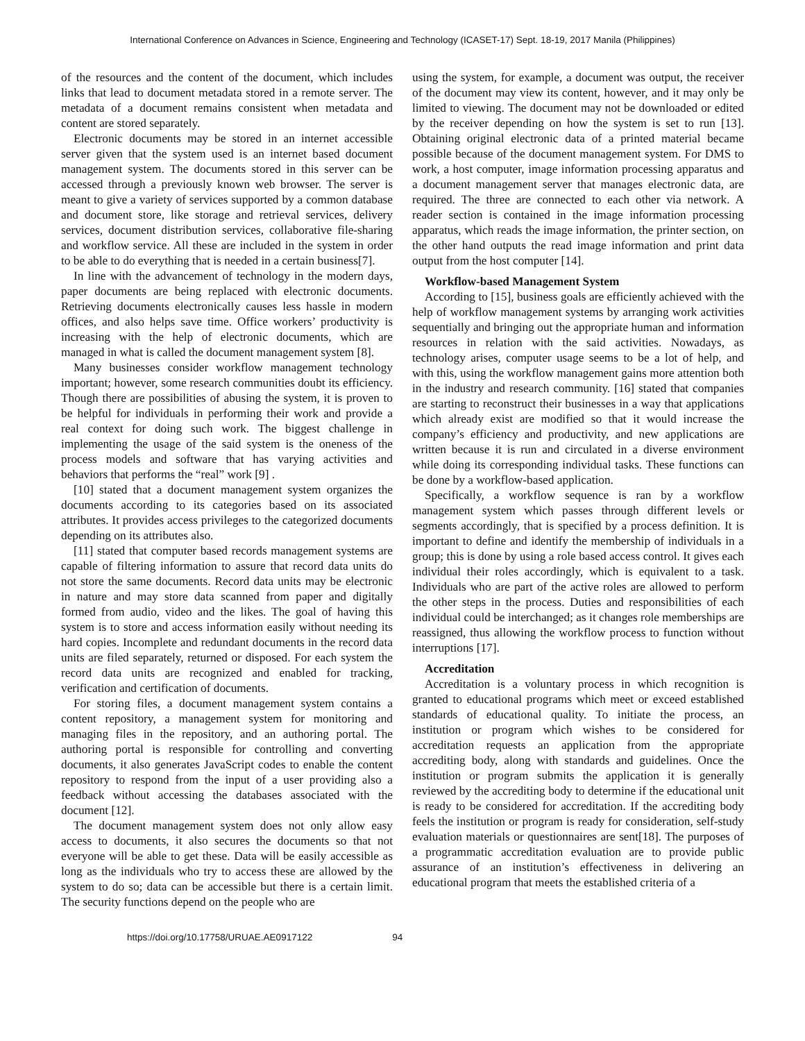International Conference on Advances in Science, Engineering and Technology (ICASET-17) Sept. 18-19, 2017 Manila (Philippines)
of the resources and the content of the document, which includes links that lead to document metadata stored in a remote server. The metadata of a document remains consistent when metadata and content are stored separately.
Electronic documents may be stored in an internet accessible server given that the system used is an internet based document management system. The documents stored in this server can be accessed through a previously known web browser. The server is meant to give a variety of services supported by a common database and document store, like storage and retrieval services, delivery services, document distribution services, collaborative file-sharing and workflow service. All these are included in the system in order to be able to do everything that is needed in a certain business[7].
In line with the advancement of technology in the modern days, paper documents are being replaced with electronic documents. Retrieving documents electronically causes less hassle in modern offices, and also helps save time. Office workers’ productivity is increasing with the help of electronic documents, which are managed in what is called the document management system [8].
Many businesses consider workflow management technology important; however, some research communities doubt its efficiency. Though there are possibilities of abusing the system, it is proven to be helpful for individuals in performing their work and provide a real context for doing such work. The biggest challenge in implementing the usage of the said system is the oneness of the process models and software that has varying activities and behaviors that performs the “real” work [9] .
[10] stated that a document management system organizes the documents according to its categories based on its associated attributes. It provides access privileges to the categorized documents depending on its attributes also.
[11] stated that computer based records management systems are capable of filtering information to assure that record data units do not store the same documents. Record data units may be electronic in nature and may store data scanned from paper and digitally formed from audio, video and the likes. The goal of having this system is to store and access information easily without needing its hard copies. Incomplete and redundant documents in the record data units are filed separately, returned or disposed. For each system the record data units are recognized and enabled for tracking, verification and certification of documents.
For storing files, a document management system contains a content repository, a management system for monitoring and managing files in the repository, and an authoring portal. The authoring portal is responsible for controlling and converting documents, it also generates JavaScript codes to enable the content repository to respond from the input of a user providing also a feedback without accessing the databases associated with the document [12].
The document management system does not only allow easy access to documents, it also secures the documents so that not everyone will be able to get these. Data will be easily accessible as long as the individuals who try to access these are allowed by the system to do so; data can be accessible but there is a certain limit. The security functions depend on the people who are
using the system, for example, a document was output, the receiver of the document may view its content, however, and it may only be limited to viewing. The document may not be downloaded or edited by the receiver depending on how the system is set to run [13]. Obtaining original electronic data of a printed material became possible because of the document management system. For DMS to work, a host computer, image information processing apparatus and a document management server that manages electronic data, are required. The three are connected to each other via network. A reader section is contained in the image information processing apparatus, which reads the image information, the printer section, on the other hand outputs the read image information and print data output from the host computer [14].
Workflow-based Management System
According to [15], business goals are efficiently achieved with the help of workflow management systems by arranging work activities sequentially and bringing out the appropriate human and information resources in relation with the said activities. Nowadays, as technology arises, computer usage seems to be a lot of help, and with this, using the workflow management gains more attention both in the industry and research community. [16] stated that companies are starting to reconstruct their businesses in a way that applications which already exist are modified so that it would increase the company’s efficiency and productivity, and new applications are written because it is run and circulated in a diverse environment while doing its corresponding individual tasks. These functions can be done by a workflow-based application.
Specifically, a workflow sequence is ran by a workflow management system which passes through different levels or segments accordingly, that is specified by a process definition. It is important to define and identify the membership of individuals in a group; this is done by using a role based access control. It gives each individual their roles accordingly, which is equivalent to a task. Individuals who are part of the active roles are allowed to perform the other steps in the process. Duties and responsibilities of each individual could be interchanged; as it changes role memberships are reassigned, thus allowing the workflow process to function without interruptions [17].
Accreditation
Accreditation is a voluntary process in which recognition is granted to educational programs which meet or exceed established standards of educational quality. To initiate the process, an institution or program which wishes to be considered for accreditation requests an application from the appropriate accrediting body, along with standards and guidelines. Once the institution or program submits the application it is generally reviewed by the accrediting body to determine if the educational unit is ready to be considered for accreditation. If the accrediting body feels the institution or program is ready for consideration, self-study evaluation materials or questionnaires are sent[18]. The purposes of a programmatic accreditation evaluation are to provide public assurance of an institution’s effectiveness in delivering an educational program that meets the established criteria of a
https://doi.org/10.17758/URUAE.AE0917122 94